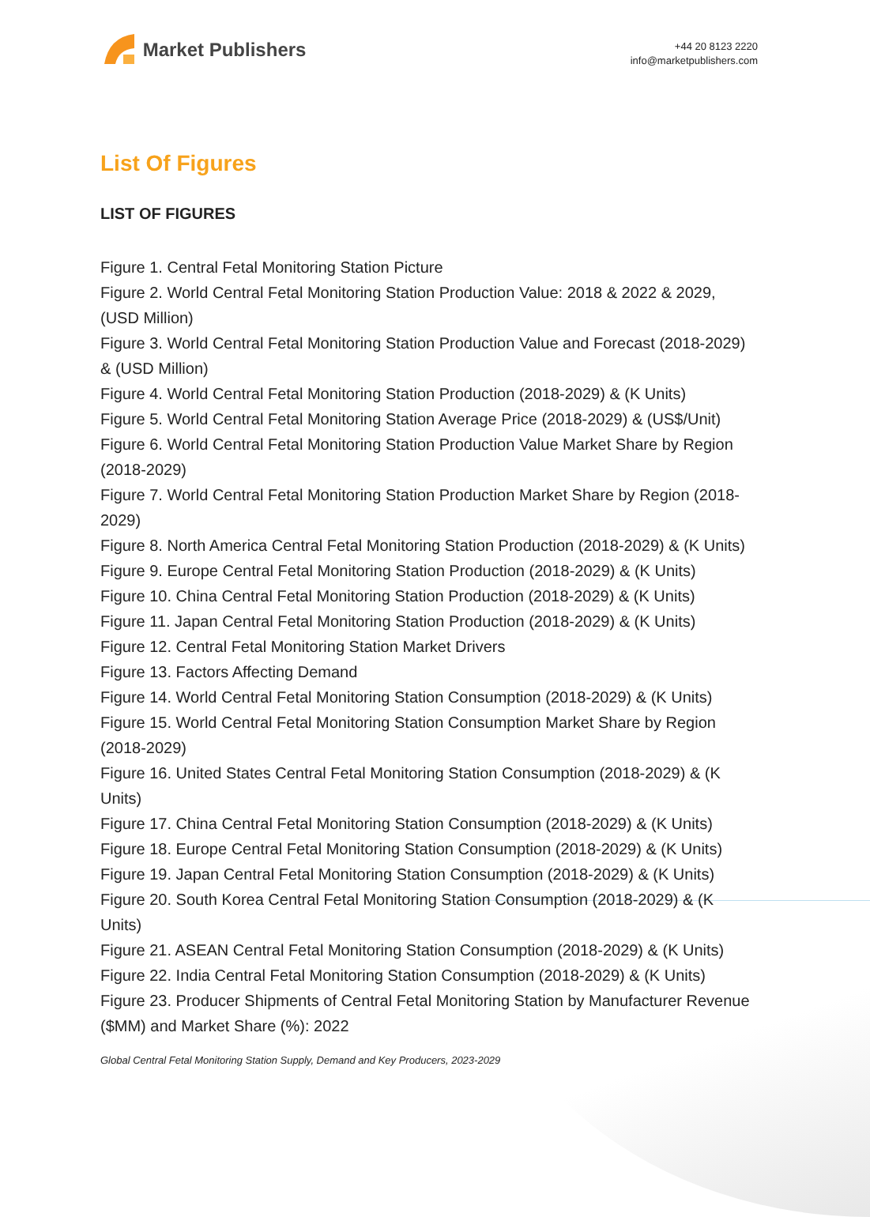Market Publishers
+44 20 8123 2220
info@marketpublishers.com
List Of Figures
LIST OF FIGURES
Figure 1. Central Fetal Monitoring Station Picture
Figure 2. World Central Fetal Monitoring Station Production Value: 2018 & 2022 & 2029, (USD Million)
Figure 3. World Central Fetal Monitoring Station Production Value and Forecast (2018-2029) & (USD Million)
Figure 4. World Central Fetal Monitoring Station Production (2018-2029) & (K Units)
Figure 5. World Central Fetal Monitoring Station Average Price (2018-2029) & (US$/Unit)
Figure 6. World Central Fetal Monitoring Station Production Value Market Share by Region (2018-2029)
Figure 7. World Central Fetal Monitoring Station Production Market Share by Region (2018-2029)
Figure 8. North America Central Fetal Monitoring Station Production (2018-2029) & (K Units)
Figure 9. Europe Central Fetal Monitoring Station Production (2018-2029) & (K Units)
Figure 10. China Central Fetal Monitoring Station Production (2018-2029) & (K Units)
Figure 11. Japan Central Fetal Monitoring Station Production (2018-2029) & (K Units)
Figure 12. Central Fetal Monitoring Station Market Drivers
Figure 13. Factors Affecting Demand
Figure 14. World Central Fetal Monitoring Station Consumption (2018-2029) & (K Units)
Figure 15. World Central Fetal Monitoring Station Consumption Market Share by Region (2018-2029)
Figure 16. United States Central Fetal Monitoring Station Consumption (2018-2029) & (K Units)
Figure 17. China Central Fetal Monitoring Station Consumption (2018-2029) & (K Units)
Figure 18. Europe Central Fetal Monitoring Station Consumption (2018-2029) & (K Units)
Figure 19. Japan Central Fetal Monitoring Station Consumption (2018-2029) & (K Units)
Figure 20. South Korea Central Fetal Monitoring Station Consumption (2018-2029) & (K Units)
Figure 21. ASEAN Central Fetal Monitoring Station Consumption (2018-2029) & (K Units)
Figure 22. India Central Fetal Monitoring Station Consumption (2018-2029) & (K Units)
Figure 23. Producer Shipments of Central Fetal Monitoring Station by Manufacturer Revenue ($MM) and Market Share (%): 2022
Global Central Fetal Monitoring Station Supply, Demand and Key Producers, 2023-2029